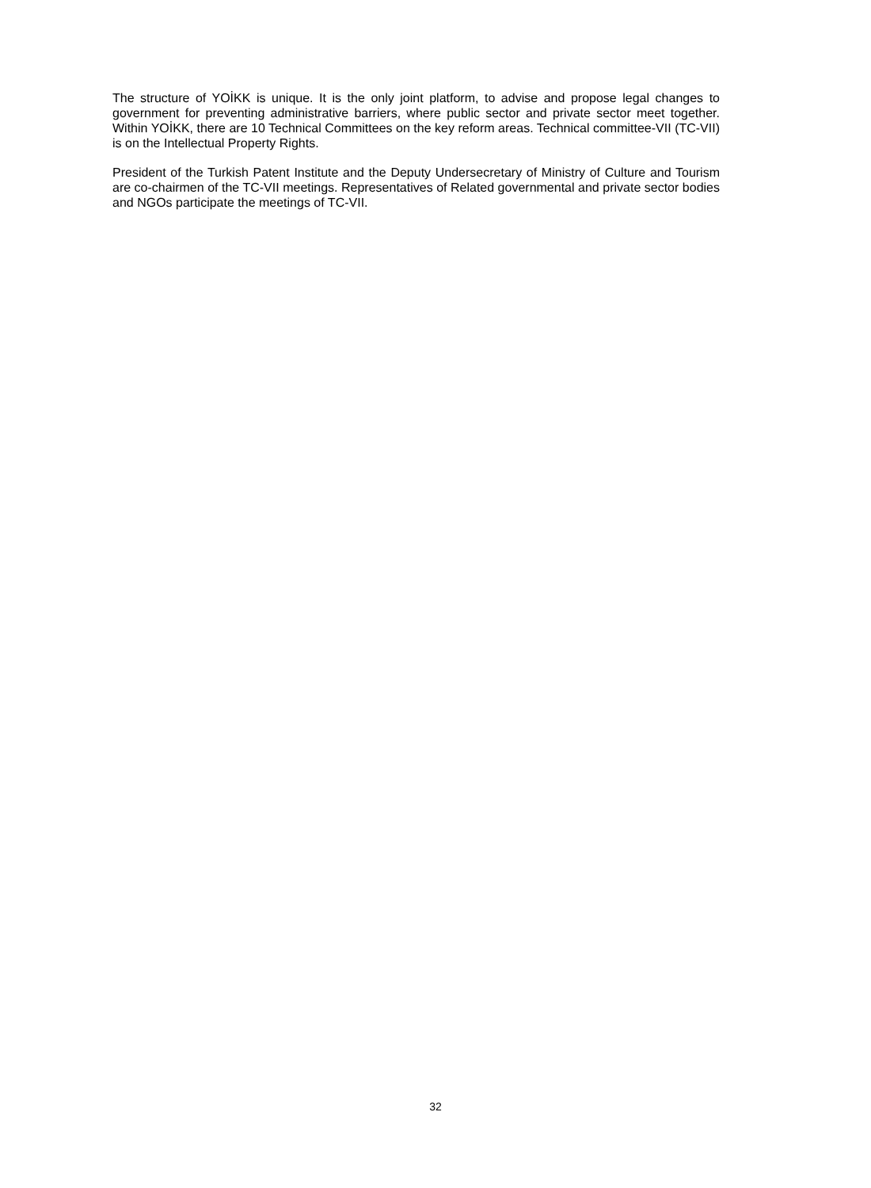The structure of YOİKK is unique. It is the only joint platform, to advise and propose legal changes to government for preventing administrative barriers, where public sector and private sector meet together. Within YOİKK, there are 10 Technical Committees on the key reform areas. Technical committee-VII (TC-VII) is on the Intellectual Property Rights.
President of the Turkish Patent Institute and the Deputy Undersecretary of Ministry of Culture and Tourism are co-chairmen of the TC-VII meetings. Representatives of Related governmental and private sector bodies and NGOs participate the meetings of TC-VII.
32